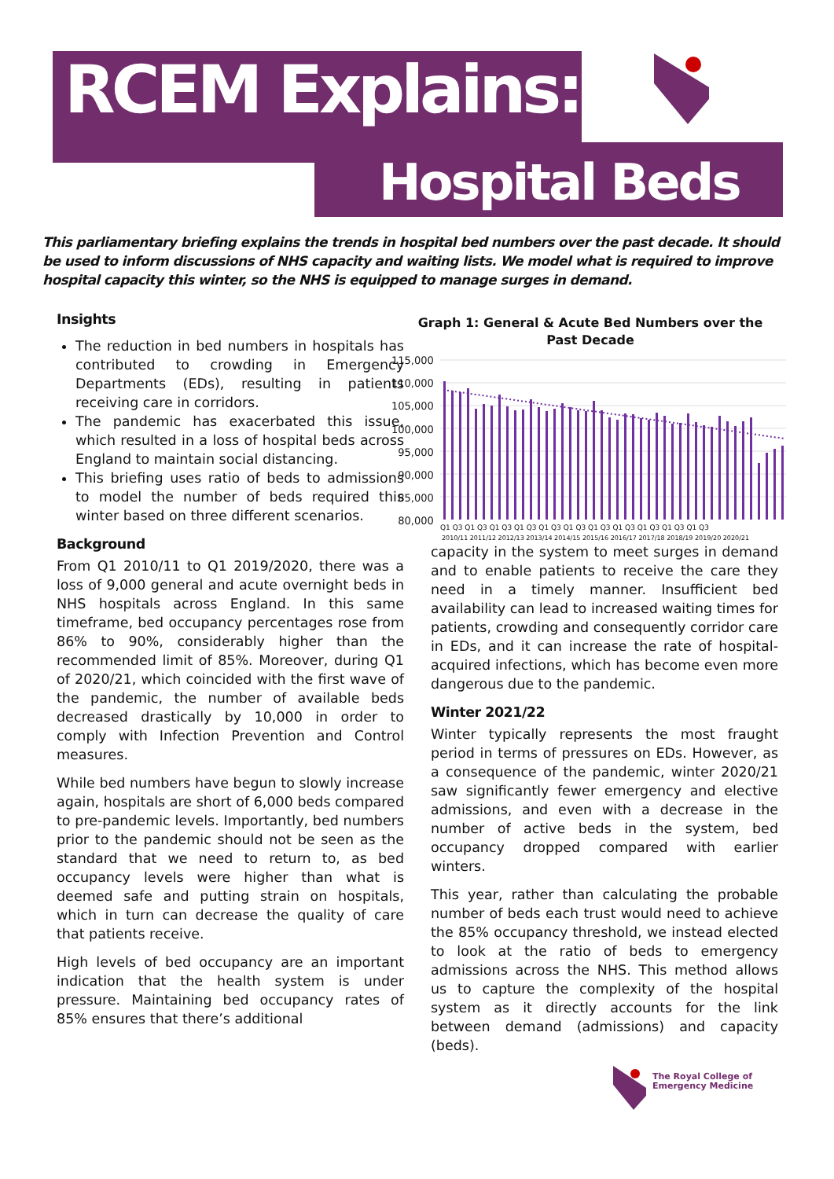RCEM Explains:
Hospital Beds
This parliamentary briefing explains the trends in hospital bed numbers over the past decade. It should be used to inform discussions of NHS capacity and waiting lists. We model what is required to improve hospital capacity this winter, so the NHS is equipped to manage surges in demand.
Insights
The reduction in bed numbers in hospitals has contributed to crowding in Emergency Departments (EDs), resulting in patients receiving care in corridors.
The pandemic has exacerbated this issue, which resulted in a loss of hospital beds across England to maintain social distancing.
This briefing uses ratio of beds to admissions to model the number of beds required this winter based on three different scenarios.
Background
From Q1 2010/11 to Q1 2019/2020, there was a loss of 9,000 general and acute overnight beds in NHS hospitals across England. In this same timeframe, bed occupancy percentages rose from 86% to 90%, considerably higher than the recommended limit of 85%. Moreover, during Q1 of 2020/21, which coincided with the first wave of the pandemic, the number of available beds decreased drastically by 10,000 in order to comply with Infection Prevention and Control measures.
While bed numbers have begun to slowly increase again, hospitals are short of 6,000 beds compared to pre-pandemic levels. Importantly, bed numbers prior to the pandemic should not be seen as the standard that we need to return to, as bed occupancy levels were higher than what is deemed safe and putting strain on hospitals, which in turn can decrease the quality of care that patients receive.
High levels of bed occupancy are an important indication that the health system is under pressure. Maintaining bed occupancy rates of 85% ensures that there’s additional
Graph 1: General & Acute Bed Numbers over the
Past Decade
115,000
110,000
105,000
100,000
95,000
90,000
85,000
80,000
Q1 Q3 Q1 Q3 Q1 Q3 Q1 Q3 Q1 Q3 Q1 Q3 Q1 Q3 Q1 Q3 Q1 Q3 Q1 Q3 Q1 Q3
2010/11 2011/12 2012/13 2013/14 2014/15 2015/16 2016/17 2017/18 2018/19 2019/20 2020/21
capacity in the system to meet surges in demand and to enable patients to receive the care they need in a timely manner. Insufficient bed availability can lead to increased waiting times for patients, crowding and consequently corridor care in EDs, and it can increase the rate of hospital-acquired infections, which has become even more dangerous due to the pandemic.
Winter 2021/22
Winter typically represents the most fraught period in terms of pressures on EDs. However, as a consequence of the pandemic, winter 2020/21 saw significantly fewer emergency and elective admissions, and even with a decrease in the number of active beds in the system, bed occupancy dropped compared with earlier winters.
This year, rather than calculating the probable number of beds each trust would need to achieve the 85% occupancy threshold, we instead elected to look at the ratio of beds to emergency admissions across the NHS. This method allows us to capture the complexity of the hospital system as it directly accounts for the link between demand (admissions) and capacity (beds).
The Royal College of
Emergency Medicine